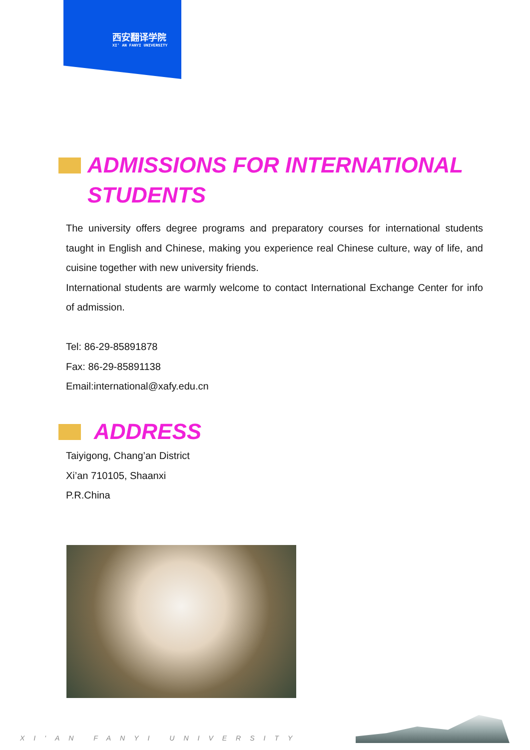西安翻译学院
XI' AN FANYI UNIVERSITY
ADMISSIONS FOR INTERNATIONAL
STUDENTS
The university offers degree programs and preparatory courses for international students taught in English and Chinese, making you experience real Chinese culture, way of life, and cuisine together with new university friends.
International students are warmly welcome to contact International Exchange Center for info of admission.
Tel: 86-29-85891878
Fax: 86-29-85891138
Email:international@xafy.edu.cn
ADDRESS
Taiyigong, Chang’an District
Xi’an 710105, Shaanxi
P.R.China
XI'AN FANYI UNIVERSITY